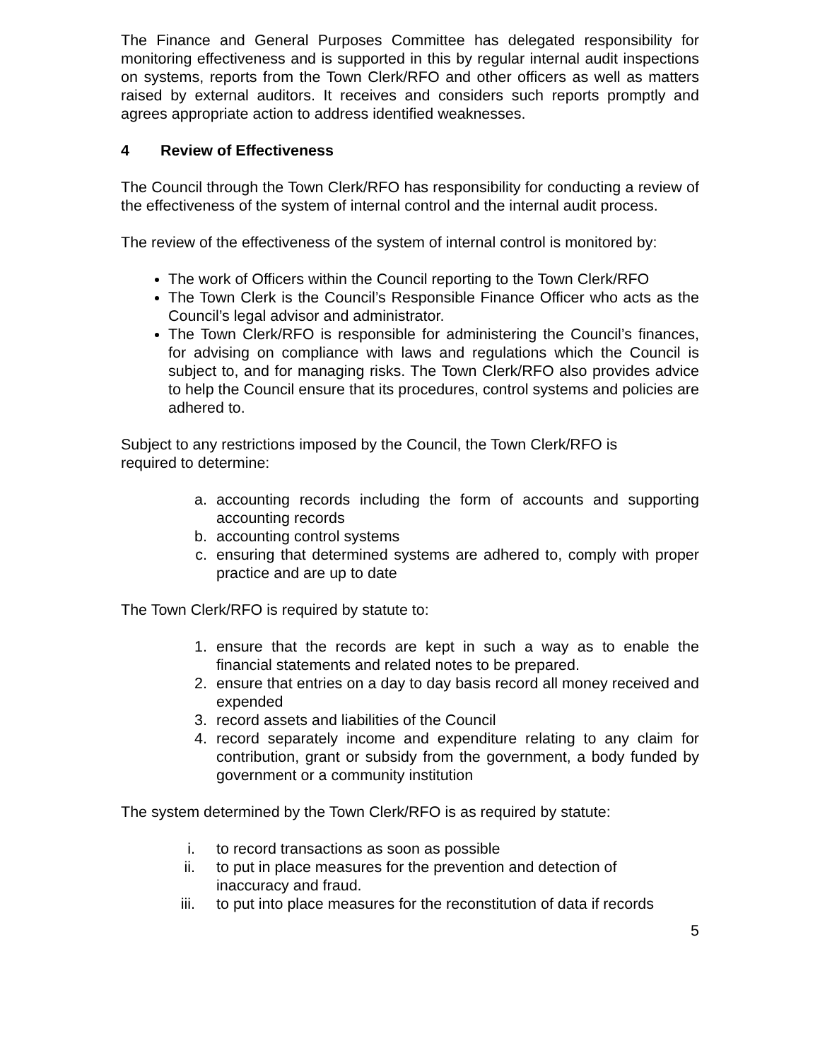The Finance and General Purposes Committee has delegated responsibility for monitoring effectiveness and is supported in this by regular internal audit inspections on systems, reports from the Town Clerk/RFO and other officers as well as matters raised by external auditors. It receives and considers such reports promptly and agrees appropriate action to address identified weaknesses.
4 Review of Effectiveness
The Council through the Town Clerk/RFO has responsibility for conducting a review of the effectiveness of the system of internal control and the internal audit process.
The review of the effectiveness of the system of internal control is monitored by:
The work of Officers within the Council reporting to the Town Clerk/RFO
The Town Clerk is the Council’s Responsible Finance Officer who acts as the Council’s legal advisor and administrator.
The Town Clerk/RFO is responsible for administering the Council’s finances, for advising on compliance with laws and regulations which the Council is subject to, and for managing risks. The Town Clerk/RFO also provides advice to help the Council ensure that its procedures, control systems and policies are adhered to.
Subject to any restrictions imposed by the Council, the Town Clerk/RFO is
required to determine:
a. accounting records including the form of accounts and supporting accounting records
b. accounting control systems
c. ensuring that determined systems are adhered to, comply with proper practice and are up to date
The Town Clerk/RFO is required by statute to:
1. ensure that the records are kept in such a way as to enable the financial statements and related notes to be prepared.
2. ensure that entries on a day to day basis record all money received and expended
3. record assets and liabilities of the Council
4. record separately income and expenditure relating to any claim for contribution, grant or subsidy from the government, a body funded by government or a community institution
The system determined by the Town Clerk/RFO is as required by statute:
i. to record transactions as soon as possible
ii. to put in place measures for the prevention and detection of
inaccuracy and fraud.
iii. to put into place measures for the reconstitution of data if records
5